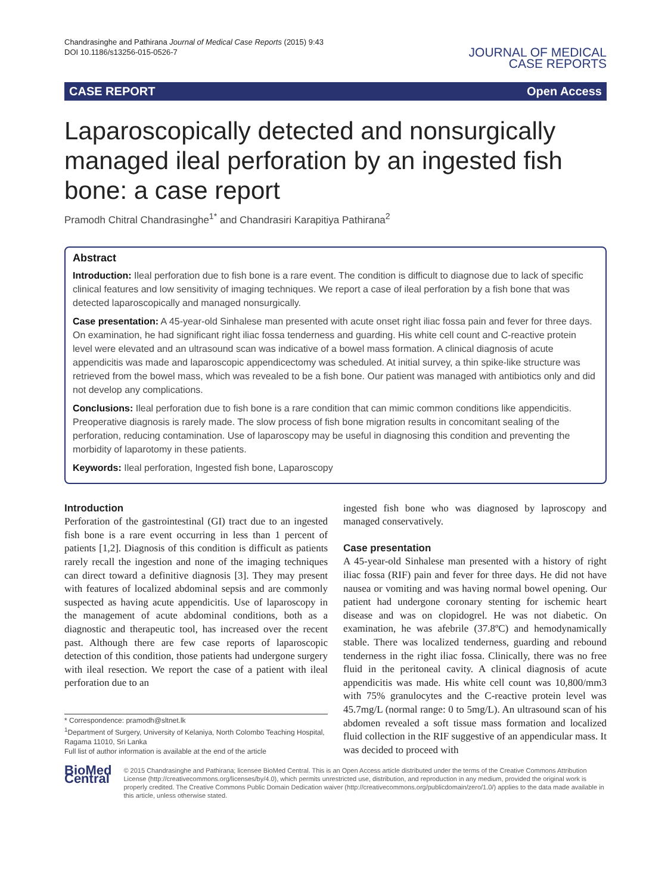Chandrasinghe and Pathirana Journal of Medical Case Reports (2015) 9:43
DOI 10.1186/s13256-015-0526-7
JOURNAL OF MEDICAL
CASE REPORTS
CASE REPORT Open Access
Laparoscopically detected and nonsurgically managed ileal perforation by an ingested fish bone: a case report
Pramodh Chitral Chandrasinghe<sup>1*</sup> and Chandrasiri Karapitiya Pathirana<sup>2</sup>
Abstract
Introduction: Ileal perforation due to fish bone is a rare event. The condition is difficult to diagnose due to lack of specific clinical features and low sensitivity of imaging techniques. We report a case of ileal perforation by a fish bone that was detected laparoscopically and managed nonsurgically.
Case presentation: A 45-year-old Sinhalese man presented with acute onset right iliac fossa pain and fever for three days. On examination, he had significant right iliac fossa tenderness and guarding. His white cell count and C-reactive protein level were elevated and an ultrasound scan was indicative of a bowel mass formation. A clinical diagnosis of acute appendicitis was made and laparoscopic appendicectomy was scheduled. At initial survey, a thin spike-like structure was retrieved from the bowel mass, which was revealed to be a fish bone. Our patient was managed with antibiotics only and did not develop any complications.
Conclusions: Ileal perforation due to fish bone is a rare condition that can mimic common conditions like appendicitis. Preoperative diagnosis is rarely made. The slow process of fish bone migration results in concomitant sealing of the perforation, reducing contamination. Use of laparoscopy may be useful in diagnosing this condition and preventing the morbidity of laparotomy in these patients.
Keywords: Ileal perforation, Ingested fish bone, Laparoscopy
Introduction
Perforation of the gastrointestinal (GI) tract due to an ingested fish bone is a rare event occurring in less than 1 percent of patients [1,2]. Diagnosis of this condition is difficult as patients rarely recall the ingestion and none of the imaging techniques can direct toward a definitive diagnosis [3]. They may present with features of localized abdominal sepsis and are commonly suspected as having acute appendicitis. Use of laparoscopy in the management of acute abdominal conditions, both as a diagnostic and therapeutic tool, has increased over the recent past. Although there are few case reports of laparoscopic detection of this condition, those patients had undergone surgery with ileal resection. We report the case of a patient with ileal perforation due to an
* Correspondence: pramodh@sltnet.lk
<sup>1</sup> Department of Surgery, University of Kelaniya, North Colombo Teaching Hospital, Ragama 11010, Sri Lanka
Full list of author information is available at the end of the article
ingested fish bone who was diagnosed by laproscopy and managed conservatively.
Case presentation
A 45-year-old Sinhalese man presented with a history of right iliac fossa (RIF) pain and fever for three days. He did not have nausea or vomiting and was having normal bowel opening. Our patient had undergone coronary stenting for ischemic heart disease and was on clopidogrel. He was not diabetic. On examination, he was afebrile (37.8ºC) and hemodynamically stable. There was localized tenderness, guarding and rebound tenderness in the right iliac fossa. Clinically, there was no free fluid in the peritoneal cavity. A clinical diagnosis of acute appendicitis was made. His white cell count was 10,800/mm3 with 75% granulocytes and the C-reactive protein level was 45.7mg/L (normal range: 0 to 5mg/L). An ultrasound scan of his abdomen revealed a soft tissue mass formation and localized fluid collection in the RIF suggestive of an appendicular mass. It was decided to proceed with
BioMed Central
© 2015 Chandrasinghe and Pathirana; licensee BioMed Central. This is an Open Access article distributed under the terms of the Creative Commons Attribution License (http://creativecommons.org/licenses/by/4.0), which permits unrestricted use, distribution, and reproduction in any medium, provided the original work is properly credited. The Creative Commons Public Domain Dedication waiver (http://creativecommons.org/publicdomain/zero/1.0/) applies to the data made available in this article, unless otherwise stated.